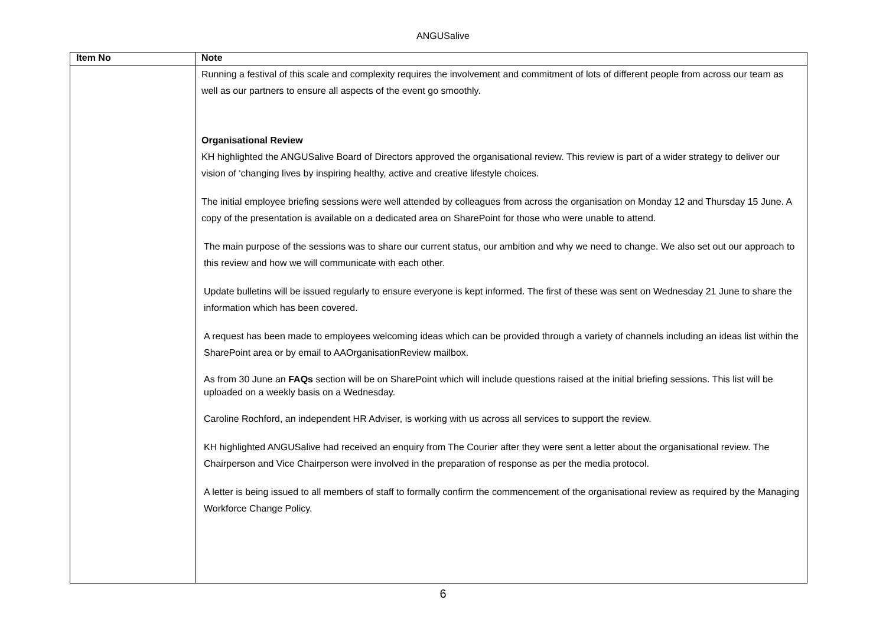ANGUSalive
| Item No | Note |
| --- | --- |
| | Running a festival of this scale and complexity requires the involvement and commitment of lots of different people from across our team as well as our partners to ensure all aspects of the event go smoothly. Organisational Review KH highlighted the ANGUSalive Board of Directors approved the organisational review. This review is part of a wider strategy to deliver our vision of ‘changing lives by inspiring healthy, active and creative lifestyle choices. The initial employee briefing sessions were well attended by colleagues from across the organisation on Monday 12 and Thursday 15 June. A copy of the presentation is available on a dedicated area on SharePoint for those who were unable to attend. The main purpose of the sessions was to share our current status, our ambition and why we need to change. We also set out our approach to this review and how we will communicate with each other. Update bulletins will be issued regularly to ensure everyone is kept informed. The first of these was sent on Wednesday 21 June to share the information which has been covered. A request has been made to employees welcoming ideas which can be provided through a variety of channels including an ideas list within the SharePoint area or by email to AAOrganisationReview mailbox. As from 30 June an FAQs section will be on SharePoint which will include questions raised at the initial briefing sessions. This list will be uploaded on a weekly basis on a Wednesday. Caroline Rochford, an independent HR Adviser, is working with us across all services to support the review. KH highlighted ANGUSalive had received an enquiry from The Courier after they were sent a letter about the organisational review. The Chairperson and Vice Chairperson were involved in the preparation of response as per the media protocol. A letter is being issued to all members of staff to formally confirm the commencement of the organisational review as required by the Managing Workforce Change Policy. |
6